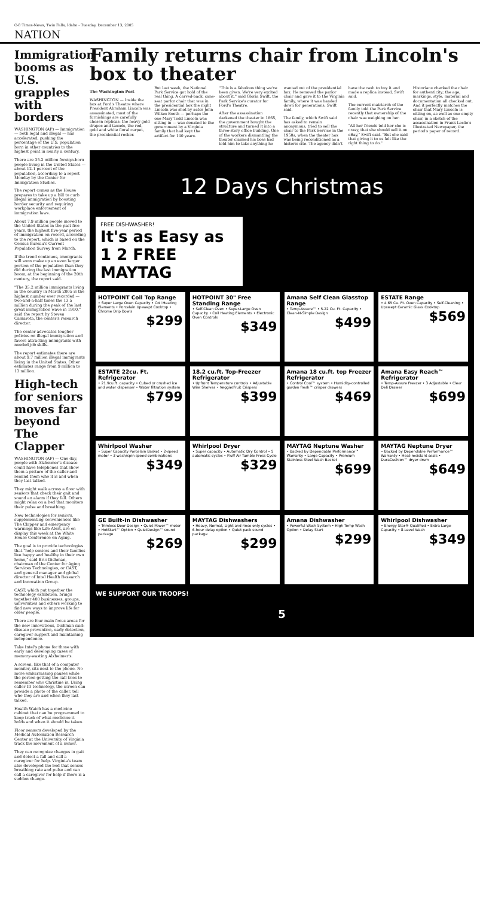C-8 Times-News, Twin Falls, Idaho - Tuesday, December 13, 2005
NATION
Immigration booms as U.S. grapples with borders
WASHINGTON (AP) — Immigration — both legal and illegal — has accelerated, pushing the percentage of the U.S. population born in other countries to the highest point in nearly a century.
There are 35.2 million foreign-born people living in the United States — about 12.1 percent of the population, according to a report Monday by the Center for Immigration Studies.
The report comes as the House prepares to take up a bill to curb illegal immigration by boosting border security and requiring workplace enforcement of immigration laws.
About 7.9 million people moved to the United States in the past five years, the highest five-year period of immigration on record, according to the report, which is based on the Census Bureau's Current Population Survey from March.
If the trend continues, immigrants will soon make up an even larger portion of the population than they did during the last immigration boom, at the beginning of the 20th century, the report said.
"The 35.2 million immigrants living in the country in March 2005 is the highest number ever recorded — two-and-a-half times the 13.5 million during the peak of the last great immigration wave in 1910," said the report by Steven Camarota, the center's research director.
The center advocates tougher policies on illegal immigration and favors attracting immigrants with needed job skills.
The report estimates there are about 9.7 million illegal immigrants living in the United States. Other estimates range from 9 million to 13 million.
High-tech for seniors moves far beyond The Clapper
WASHINGTON (AP) — One day, people with Alzheimer's disease could have telephones that show them a picture of the caller and remind them who it is and when they last talked.
They might walk across a floor with sensors that check their gait and sound an alarm if they fall. Others might relax on a bed that monitors their pulse and breathing.
New technologies for seniors, supplementing conveniences like The Clapper and emergency warnings like Life Alert, are on display this week at the White House Conference on Aging.
The goal is to provide technologies that "help seniors and their families live happy and healthy in their own home," said Eric Dishman, chairman of the Center for Aging Services Technologies, or CAST, and general manager and global director of Intel Health Research and Innovation Group.
CAST, which put together the technology exhibition, brings together 400 businesses, groups, universities and others working to find new ways to improve life for older people.
There are four main focus areas for the new innovations, Dishman said: disease prevention, early detection, caregiver support and maintaining independence.
Take Intel's phone for those with early and developing cases of memory-wasting Alzheimer's.
A screen, like that of a computer monitor, sits next to the phone. No more embarrassing pauses while the person getting the call tries to remember who Christine is. Using caller ID technology, the screen can provide a photo of the caller, tell who they are and when they last talked.
Health Watch has a medicine cabinet that can be programmed to keep track of what medicine it holds and when it should be taken.
Floor sensors developed by the Medical Automation Research Center at the University of Virginia track the movement of a senior.
They can recognize changes in gait and detect a fall and call a caregiver for help. Virginia's team also developed the bed that senses breathing rate and pulse and can call a caregiver for help if there is a sudden change.
Family returns chair from Lincoln's box to theater
The Washington Post
WASHINGTON — Inside the box at Ford's Theatre where President Abraham Lincoln was assassinated, most of the furnishings are carefully chosen replicas: the heavy gold drapes and tassels, the red, gold and white floral carpet, the presidential rocker.
But last week, the National Park Service got hold of the real thing. A carved-back, cane-seat parlor chair that was in the presidential box the night Lincoln was shot by actor John Wilkes Booth — perhaps the one Mary Todd Lincoln was sitting in — was donated to the government by a Virginia family that had kept the artifact for 140 years.
"This is a fabulous thing we've been given. We're very excited about it," said Gloria Swift, the Park Service's curator for Ford's Theatre.
After the assassination darkened the theater in 1865, the government bought the structure and turned it into a three-story office building. One of the workers dismantling the theater claimed his boss had told him to take anything he wanted out of the presidential box. He removed the parlor chair and gave it to the Virginia family, where it was handed down for generations, Swift said.
The family, which Swift said has asked to remain anonymous, tried to sell the chair to the Park Service in the 1950s, when the theater box was being reconditioned as a historic site. The agency didn't have the cash to buy it and made a replica instead, Swift said.
The current matriarch of the family told the Park Service recently that ownership of the chair was weighing on her.
"All her friends told her she is crazy, that she should sell it on eBay," Swift said. "But she said that giving it to us felt like the right thing to do."
Historians checked the chair for authenticity; the age, markings, style, material and documentation all checked out. And it perfectly matches the chair that Mary Lincoln is sitting on, as well as one empty chair, in a sketch of the assassination in Frank Leslie's Illustrated Newspaper, the period's paper of record.
12 Days Christmas
FREE DISHWASHER!
It's as Easy as 1 2 FREE
MAYTAG
HOTPOINT Coil Top Range
• Super Large Oven Capacity • Coil Heating Elements • Porcelain Upswept Cooktop • Chrome Drip Bowls
$299
HOTPOINT 30" Free Standing Range
• Self-Clean Oven • Super-Large Oven Capacity • Coil Heating Elements • Electronic Oven Controls
$349
Amana Self Clean Glasstop Range
• Temp-Assure™ • 5.22 Cu. Ft. Capacity • Clean-N-Simple Design
$499
ESTATE Range
• 4.65 Cu. Ft. Oven Capacity • Self-Cleaning • Upswept Ceramic Glass Cooktop
$569
ESTATE 22cu. Ft. Refrigerator
• 21.9cu.ft. capacity • Cubed or crushed ice and water dispenser • Water filtration system
$799
18.2 cu.ft. Top-Freezer Refrigerator
• Upfront Temperature controls • Adjustable Wire Shelves • Veggie/Fruit Crispers
$399
Amana 18 cu.ft. top Freezer Refrigerator
• Control Cool™ system • Humidity-controlled garden fresh™ crisper drawers
$469
Amana Easy Reach™ Refrigerator
• Temp-Assure Freezer • 3 Adjustable • Clear Deli Drawer
$699
Whirlpool Washer
• Super Capacity Porcelain Basket • 2-speed motor • 3 wash/spin speed combinations
$349
Whirlpool Dryer
• Super capacity • Automatic Dry Control • 5 automatic cycles • Fluff Air Tumble Press Cycle
$329
MAYTAG Neptune Washer
• Backed by Dependable Performance™ Warranty • Large Capacity • Premium Stainless Steel Wash Basket
$699
MAYTAG Neptune Dryer
• Backed by Dependable Performance™ Warranty • Heat-resistant seals • DuraCushion™ dryer drum
$649
GE Built-In Dishwasher
• Trimless Door Design • Quiet Power™ motor • HotStart™ Option • QuietDesign™ sound package
$269
MAYTAG Dishwashers
• Heavy, Normal, Light and rinse only cycles • 6-hour delay option • Quiet pack sound package
$299
Amana Dishwasher
• Powerful Wash System • High Temp Wash Option • Delay Start
$299
Whirlpool Dishwasher
• Energy Star® Qualified • Extra Large Capacity • 8-Level Wash
$349
WE SUPPORT OUR TROOPS!
5